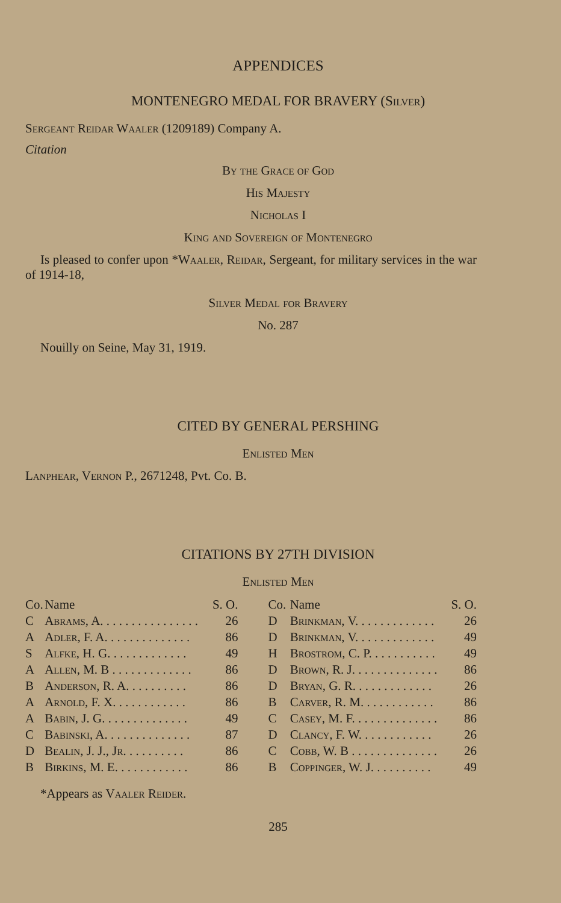APPENDICES
MONTENEGRO MEDAL FOR BRAVERY (Silver)
Sergeant Reidar Waaler (1209189) Company A.
Citation
By the Grace of God
His Majesty
Nicholas I
King and Sovereign of Montenegro
Is pleased to confer upon *Waaler, Reidar, Sergeant, for military services in the war of 1914-18,
Silver Medal for Bravery
No. 287
Nouilly on Seine, May 31, 1919.
CITED BY GENERAL PERSHING
Enlisted Men
Lanphear, Vernon P., 2671248, Pvt. Co. B.
CITATIONS BY 27TH DIVISION
Enlisted Men
| Co. | Name | S. O. | Co. | Name | S. O. |
| --- | --- | --- | --- | --- | --- |
| C | Abrams, A. . . . . . . . . . . . . . . . | 26 | D | Brinkman, V. . . . . . . . . . . . . | 26 |
| A | Adler, F. A. . . . . . . . . . . . . . | 86 | D | Brinkman, V. . . . . . . . . . . . . | 49 |
| S | Alfke, H. G. . . . . . . . . . . . . | 49 | H | Brostrom, C. P. . . . . . . . . . . | 49 |
| A | Allen, M. B . . . . . . . . . . . . . | 86 | D | Brown, R. J. . . . . . . . . . . . . . | 86 |
| B | Anderson, R. A. . . . . . . . . . | 86 | D | Bryan, G. R. . . . . . . . . . . . . | 26 |
| A | Arnold, F. X. . . . . . . . . . . . | 86 | B | Carver, R. M. . . . . . . . . . . . | 86 |
| A | Babin, J. G. . . . . . . . . . . . . . | 49 | C | Casey, M. F. . . . . . . . . . . . . . | 86 |
| C | Babinski, A. . . . . . . . . . . . . . | 87 | D | Clancy, F. W. . . . . . . . . . . . | 26 |
| D | Bealin, J. J., Jr. . . . . . . . . . | 86 | C | Cobb, W. B . . . . . . . . . . . . . . | 26 |
| B | Birkins, M. E. . . . . . . . . . . . | 86 | B | Coppinger, W. J. . . . . . . . . . | 49 |
*Appears as Vaaler Reider.
285